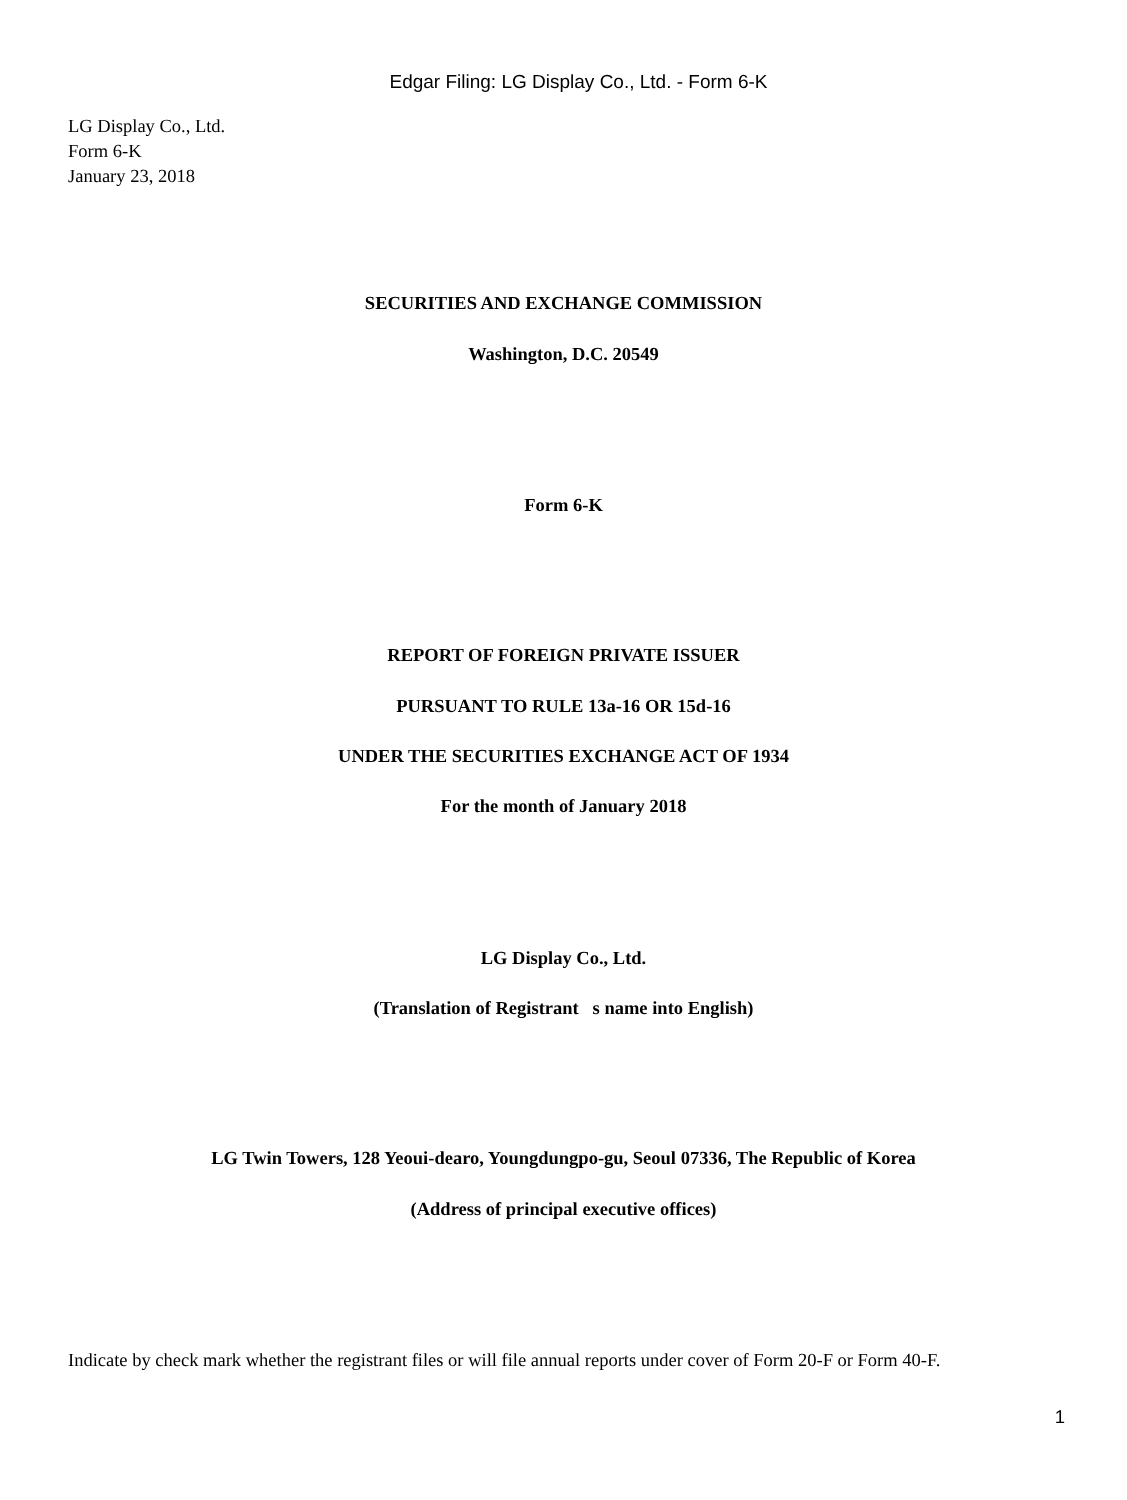Edgar Filing: LG Display Co., Ltd. - Form 6-K
LG Display Co., Ltd.
Form 6-K
January 23, 2018
SECURITIES AND EXCHANGE COMMISSION
Washington, D.C. 20549
Form 6-K
REPORT OF FOREIGN PRIVATE ISSUER
PURSUANT TO RULE 13a-16 OR 15d-16
UNDER THE SECURITIES EXCHANGE ACT OF 1934
For the month of January 2018
LG Display Co., Ltd.
(Translation of Registrant s name into English)
LG Twin Towers, 128 Yeoui-dearo, Youngdungpo-gu, Seoul 07336, The Republic of Korea
(Address of principal executive offices)
Indicate by check mark whether the registrant files or will file annual reports under cover of Form 20-F or Form 40-F.
1